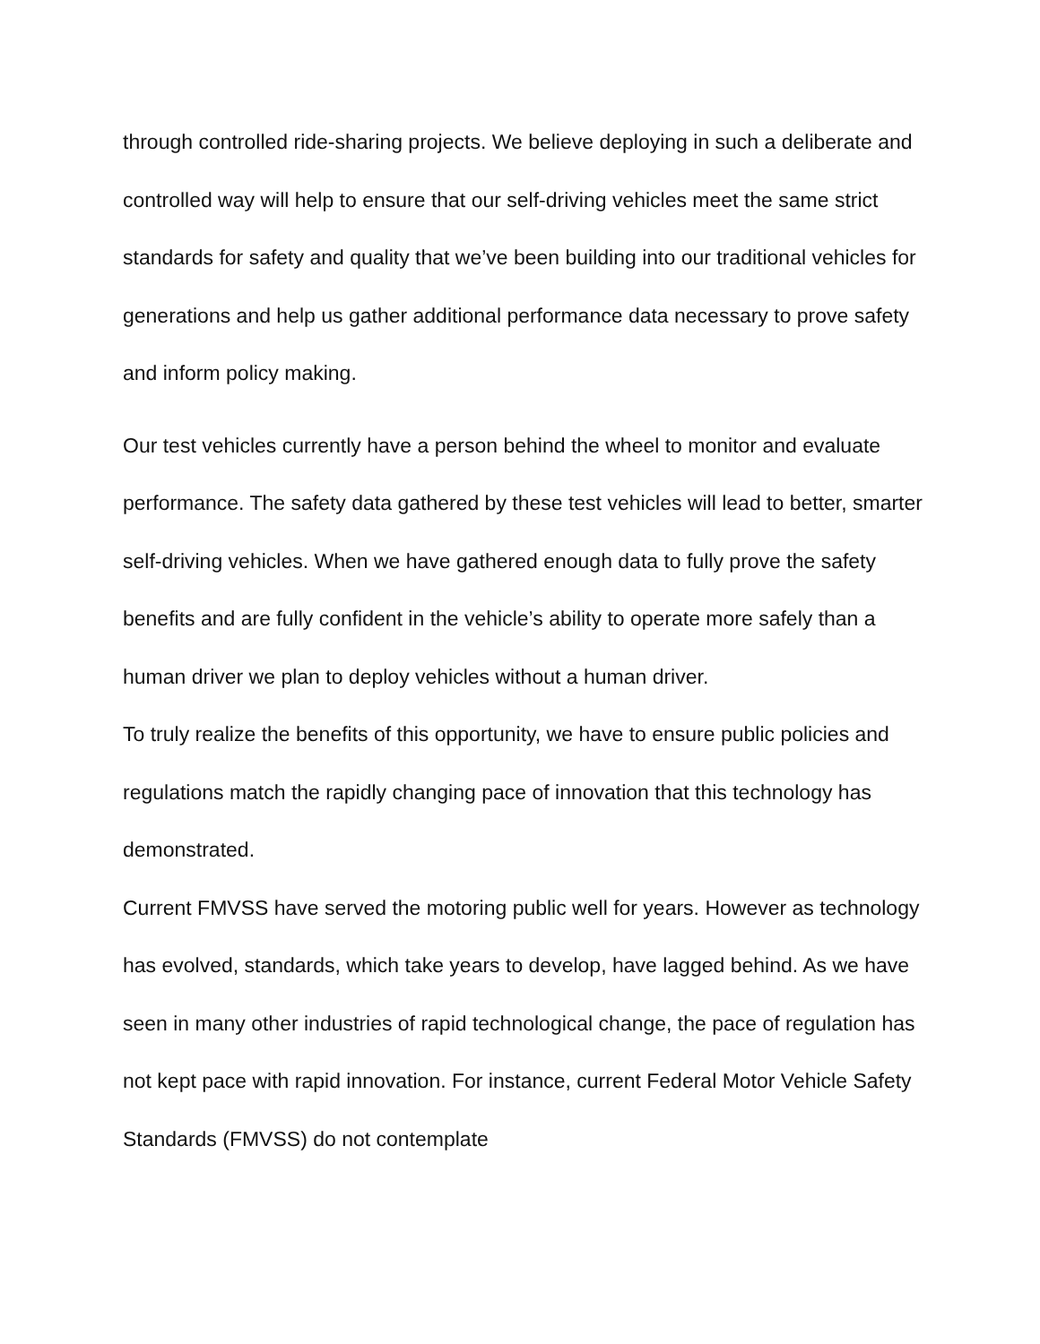through controlled ride-sharing projects. We believe deploying in such a deliberate and controlled way will help to ensure that our self-driving vehicles meet the same strict standards for safety and quality that we’ve been building into our traditional vehicles for generations and help us gather additional performance data necessary to prove safety and inform policy making.
Our test vehicles currently have a person behind the wheel to monitor and evaluate performance. The safety data gathered by these test vehicles will lead to better, smarter self-driving vehicles. When we have gathered enough data to fully prove the safety benefits and are fully confident in the vehicle’s ability to operate more safely than a human driver we plan to deploy vehicles without a human driver.
To truly realize the benefits of this opportunity, we have to ensure public policies and regulations match the rapidly changing pace of innovation that this technology has demonstrated.
Current FMVSS have served the motoring public well for years. However as technology has evolved, standards, which take years to develop, have lagged behind. As we have seen in many other industries of rapid technological change, the pace of regulation has not kept pace with rapid innovation. For instance, current Federal Motor Vehicle Safety Standards (FMVSS) do not contemplate